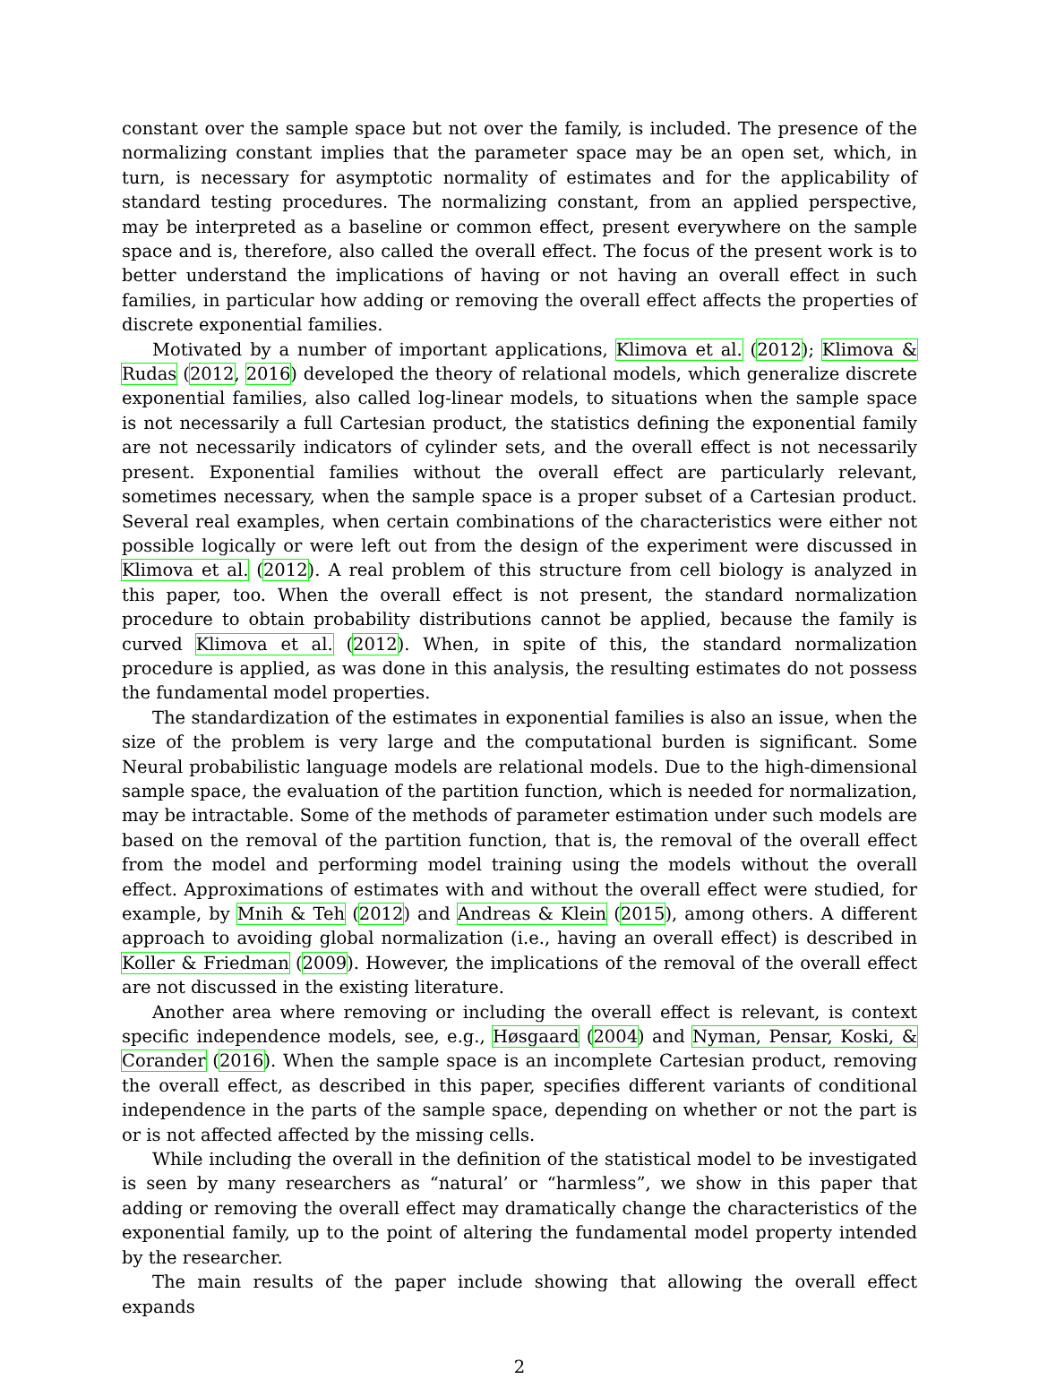constant over the sample space but not over the family, is included. The presence of the normalizing constant implies that the parameter space may be an open set, which, in turn, is necessary for asymptotic normality of estimates and for the applicability of standard testing procedures. The normalizing constant, from an applied perspective, may be interpreted as a baseline or common effect, present everywhere on the sample space and is, therefore, also called the overall effect. The focus of the present work is to better understand the implications of having or not having an overall effect in such families, in particular how adding or removing the overall effect affects the properties of discrete exponential families.
Motivated by a number of important applications, Klimova et al. (2012); Klimova & Rudas (2012, 2016) developed the theory of relational models, which generalize discrete exponential families, also called log-linear models, to situations when the sample space is not necessarily a full Cartesian product, the statistics defining the exponential family are not necessarily indicators of cylinder sets, and the overall effect is not necessarily present. Exponential families without the overall effect are particularly relevant, sometimes necessary, when the sample space is a proper subset of a Cartesian product. Several real examples, when certain combinations of the characteristics were either not possible logically or were left out from the design of the experiment were discussed in Klimova et al. (2012). A real problem of this structure from cell biology is analyzed in this paper, too. When the overall effect is not present, the standard normalization procedure to obtain probability distributions cannot be applied, because the family is curved Klimova et al. (2012). When, in spite of this, the standard normalization procedure is applied, as was done in this analysis, the resulting estimates do not possess the fundamental model properties.
The standardization of the estimates in exponential families is also an issue, when the size of the problem is very large and the computational burden is significant. Some Neural probabilistic language models are relational models. Due to the high-dimensional sample space, the evaluation of the partition function, which is needed for normalization, may be intractable. Some of the methods of parameter estimation under such models are based on the removal of the partition function, that is, the removal of the overall effect from the model and performing model training using the models without the overall effect. Approximations of estimates with and without the overall effect were studied, for example, by Mnih & Teh (2012) and Andreas & Klein (2015), among others. A different approach to avoiding global normalization (i.e., having an overall effect) is described in Koller & Friedman (2009). However, the implications of the removal of the overall effect are not discussed in the existing literature.
Another area where removing or including the overall effect is relevant, is context specific independence models, see, e.g., Høsgaard (2004) and Nyman, Pensar, Koski, & Corander (2016). When the sample space is an incomplete Cartesian product, removing the overall effect, as described in this paper, specifies different variants of conditional independence in the parts of the sample space, depending on whether or not the part is or is not affected affected by the missing cells.
While including the overall in the definition of the statistical model to be investigated is seen by many researchers as “natural’ or “harmless”, we show in this paper that adding or removing the overall effect may dramatically change the characteristics of the exponential family, up to the point of altering the fundamental model property intended by the researcher.
The main results of the paper include showing that allowing the overall effect expands
2